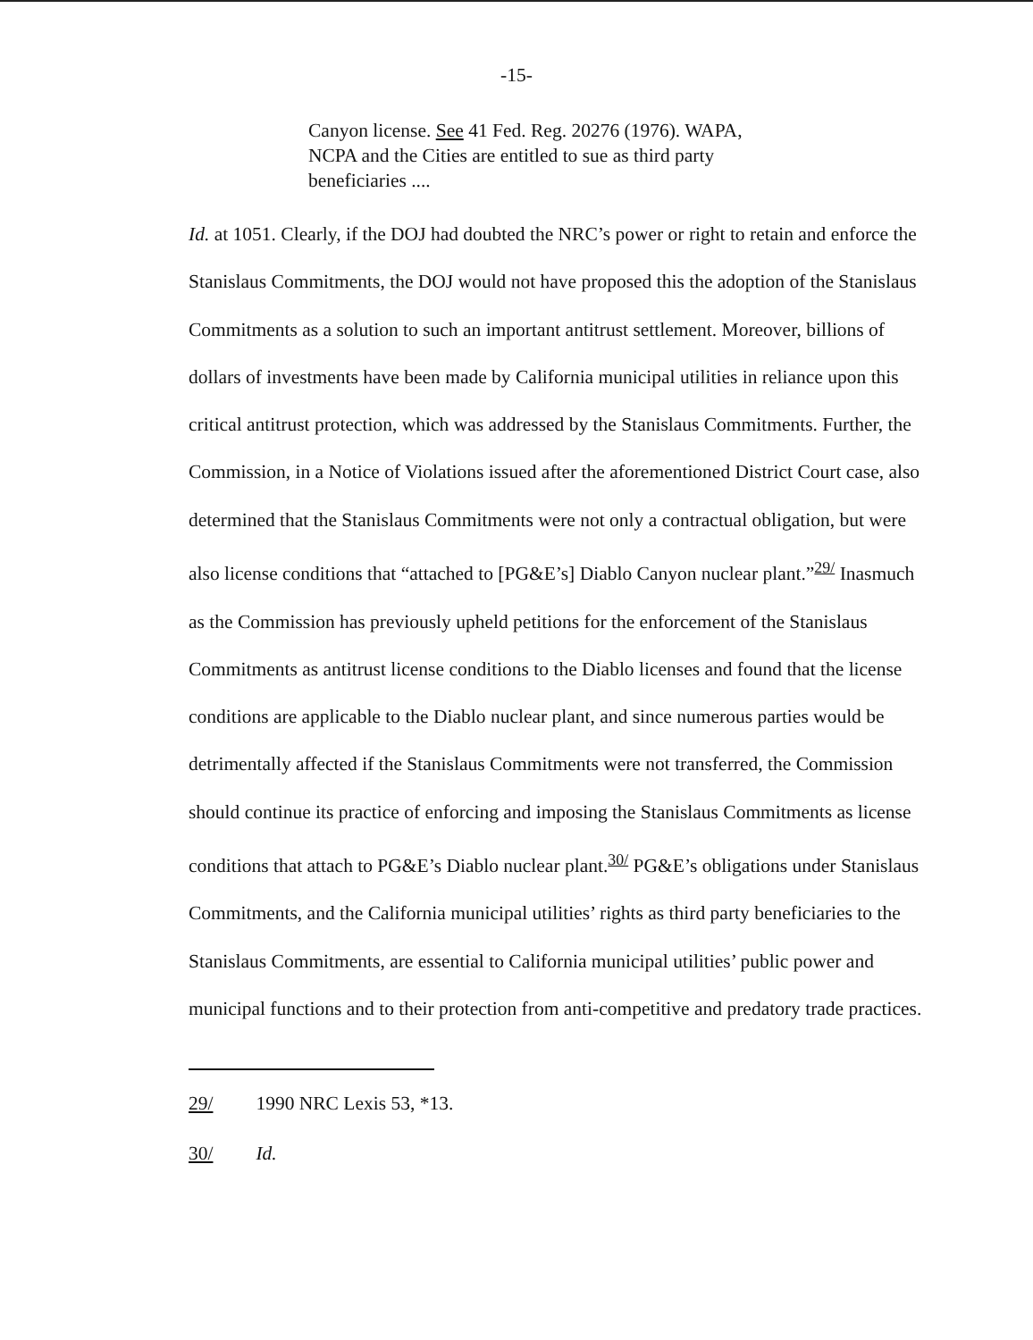-15-
Canyon license. See 41 Fed. Reg. 20276 (1976). WAPA, NCPA and the Cities are entitled to sue as third party beneficiaries ....
Id. at 1051. Clearly, if the DOJ had doubted the NRC’s power or right to retain and enforce the Stanislaus Commitments, the DOJ would not have proposed this the adoption of the Stanislaus Commitments as a solution to such an important antitrust settlement. Moreover, billions of dollars of investments have been made by California municipal utilities in reliance upon this critical antitrust protection, which was addressed by the Stanislaus Commitments. Further, the Commission, in a Notice of Violations issued after the aforementioned District Court case, also determined that the Stanislaus Commitments were not only a contractual obligation, but were also license conditions that “attached to [PG&E’s] Diablo Canyon nuclear plant.”<sup>29/</sup> Inasmuch as the Commission has previously upheld petitions for the enforcement of the Stanislaus Commitments as antitrust license conditions to the Diablo licenses and found that the license conditions are applicable to the Diablo nuclear plant, and since numerous parties would be detrimentally affected if the Stanislaus Commitments were not transferred, the Commission should continue its practice of enforcing and imposing the Stanislaus Commitments as license conditions that attach to PG&E’s Diablo nuclear plant.<sup>30/</sup> PG&E’s obligations under Stanislaus Commitments, and the California municipal utilities’ rights as third party beneficiaries to the Stanislaus Commitments, are essential to California municipal utilities’ public power and municipal functions and to their protection from anti-competitive and predatory trade practices.
29/ 1990 NRC Lexis 53, *13.
30/ Id.